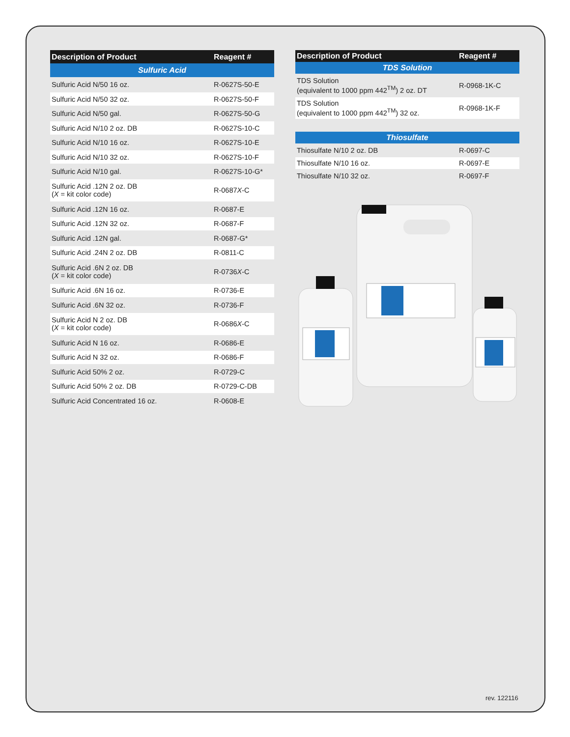| Description of Product | Reagent # |
| --- | --- |
| Sulfuric Acid | |
| Sulfuric Acid N/50 16 oz. | R-0627S-50-E |
| Sulfuric Acid N/50 32 oz. | R-0627S-50-F |
| Sulfuric Acid N/50 gal. | R-0627S-50-G |
| Sulfuric Acid N/10 2 oz. DB | R-0627S-10-C |
| Sulfuric Acid N/10 16 oz. | R-0627S-10-E |
| Sulfuric Acid N/10 32 oz. | R-0627S-10-F |
| Sulfuric Acid N/10 gal. | R-0627S-10-G* |
| Sulfuric Acid .12N 2 oz. DB ( X = kit color code) | R-0687 X -C |
| Sulfuric Acid .12N 16 oz. | R-0687-E |
| Sulfuric Acid .12N 32 oz. | R-0687-F |
| Sulfuric Acid .12N gal. | R-0687-G* |
| Sulfuric Acid .24N 2 oz. DB | R-0811-C |
| Sulfuric Acid .6N 2 oz. DB ( X = kit color code) | R-0736 X -C |
| Sulfuric Acid .6N 16 oz. | R-0736-E |
| Sulfuric Acid .6N 32 oz. | R-0736-F |
| Sulfuric Acid N 2 oz. DB ( X = kit color code) | R-0686 X -C |
| Sulfuric Acid N 16 oz. | R-0686-E |
| Sulfuric Acid N 32 oz. | R-0686-F |
| Sulfuric Acid 50% 2 oz. | R-0729-C |
| Sulfuric Acid 50% 2 oz. DB | R-0729-C-DB |
| Sulfuric Acid Concentrated 16 oz. | R-0608-E |
| Description of Product | Reagent # |
| --- | --- |
| TDS Solution | |
| TDS Solution (equivalent to 1000 ppm 442<sup>TM</sup>) 2 oz. DT | R-0968-1K-C |
| TDS Solution (equivalent to 1000 ppm 442<sup>TM</sup>) 32 oz. | R-0968-1K-F |
| Thiosulfate | |
| Thiosulfate N/10 2 oz. DB | R-0697-C |
| Thiosulfate N/10 16 oz. | R-0697-E |
| Thiosulfate N/10 32 oz. | R-0697-F |
rev. 122116